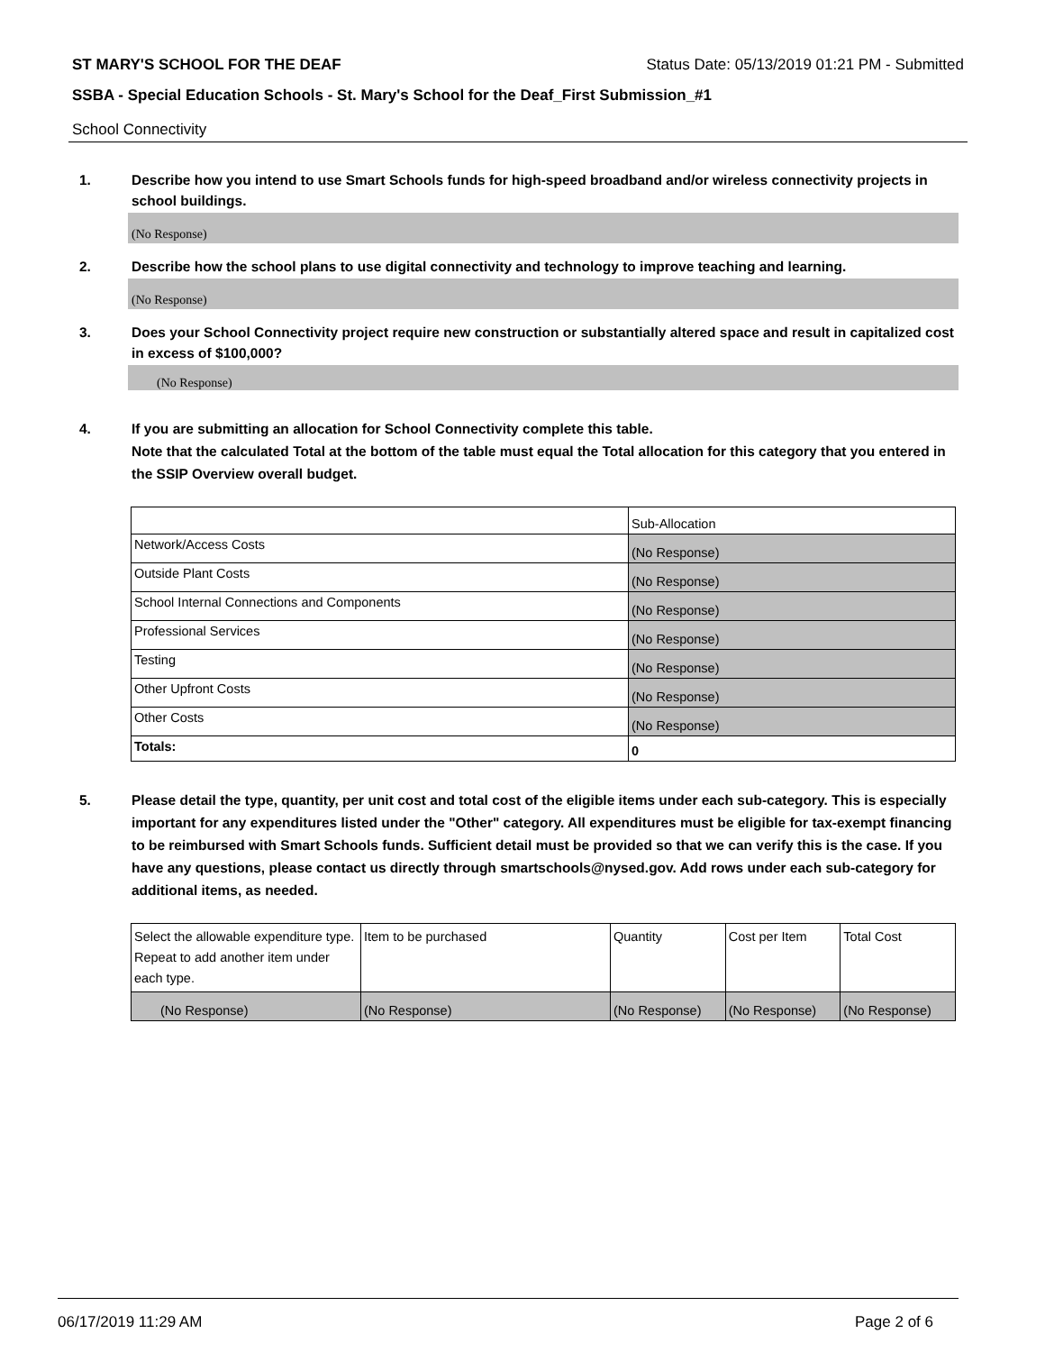ST MARY'S SCHOOL FOR THE DEAF Status Date: 05/13/2019 01:21 PM - Submitted
SSBA - Special Education Schools - St. Mary's School for the Deaf_First Submission_#1
School Connectivity
1. Describe how you intend to use Smart Schools funds for high-speed broadband and/or wireless connectivity projects in school buildings.
(No Response)
2. Describe how the school plans to use digital connectivity and technology to improve teaching and learning.
(No Response)
3. Does your School Connectivity project require new construction or substantially altered space and result in capitalized cost in excess of $100,000?
(No Response)
4. If you are submitting an allocation for School Connectivity complete this table.
Note that the calculated Total at the bottom of the table must equal the Total allocation for this category that you entered in the SSIP Overview overall budget.
| | Sub-Allocation |
| Network/Access Costs | (No Response) |
| Outside Plant Costs | (No Response) |
| School Internal Connections and Components | (No Response) |
| Professional Services | (No Response) |
| Testing | (No Response) |
| Other Upfront Costs | (No Response) |
| Other Costs | (No Response) |
| Totals: | 0 |
5. Please detail the type, quantity, per unit cost and total cost of the eligible items under each sub-category. This is especially important for any expenditures listed under the "Other" category. All expenditures must be eligible for tax-exempt financing to be reimbursed with Smart Schools funds. Sufficient detail must be provided so that we can verify this is the case. If you have any questions, please contact us directly through smartschools@nysed.gov. Add rows under each sub-category for additional items, as needed.
| Select the allowable expenditure type. Repeat to add another item under each type. | Item to be purchased | Quantity | Cost per Item | Total Cost |
| (No Response) | (No Response) | (No Response) | (No Response) | (No Response) |
06/17/2019 11:29 AM Page 2 of 6